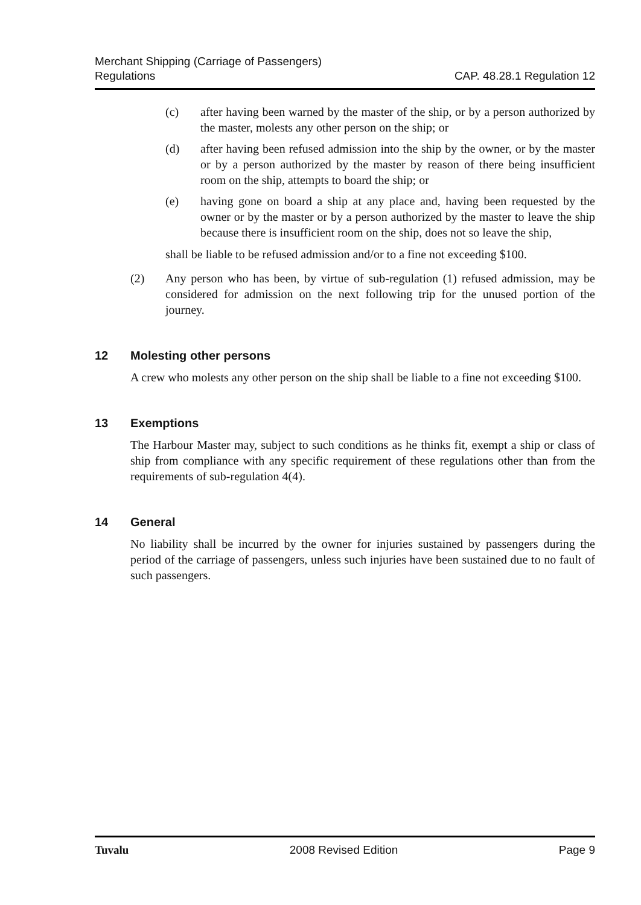CAP. 48.28.1 Regulation 12 Merchant Shipping (Carriage of Passengers)
Regulations
(c) after having been warned by the master of the ship, or by a person authorized by the master, molests any other person on the ship; or
(d) after having been refused admission into the ship by the owner, or by the master or by a person authorized by the master by reason of there being insufficient room on the ship, attempts to board the ship; or
(e) having gone on board a ship at any place and, having been requested by the owner or by the master or by a person authorized by the master to leave the ship because there is insufficient room on the ship, does not so leave the ship,
shall be liable to be refused admission and/or to a fine not exceeding $100.
(2) Any person who has been, by virtue of sub-regulation (1) refused admission, may be considered for admission on the next following trip for the unused portion of the journey.
12 Molesting other persons
A crew who molests any other person on the ship shall be liable to a fine not exceeding $100.
13 Exemptions
The Harbour Master may, subject to such conditions as he thinks fit, exempt a ship or class of ship from compliance with any specific requirement of these regulations other than from the requirements of sub-regulation 4(4).
14 General
No liability shall be incurred by the owner for injuries sustained by passengers during the period of the carriage of passengers, unless such injuries have been sustained due to no fault of such passengers.
Tuvalu 2008 Revised Edition Page 9